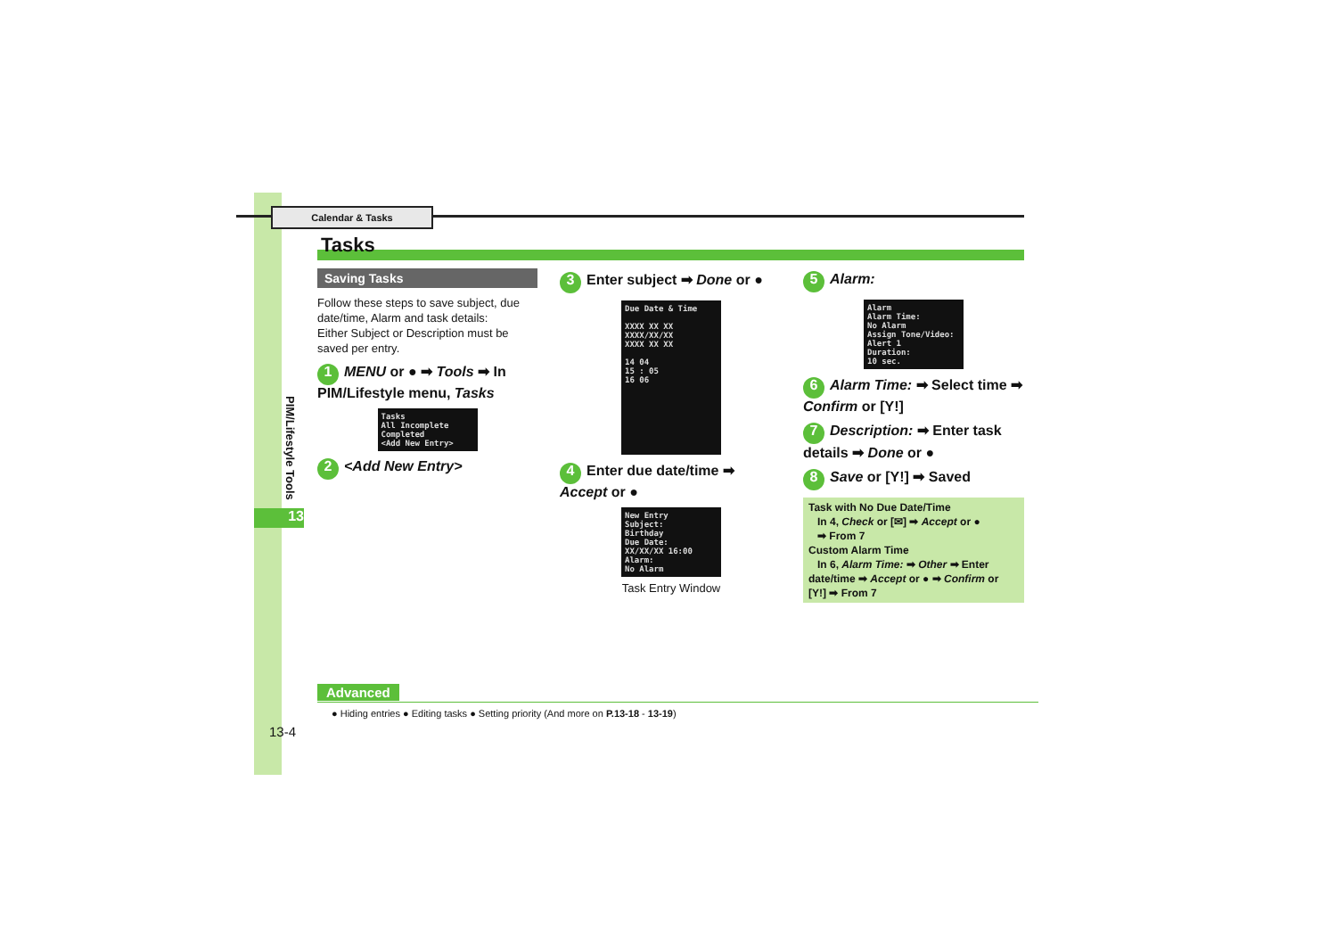Calendar & Tasks
Tasks
PIM/Lifestyle Tools
13
Saving Tasks
Follow these steps to save subject, due date/time, Alarm and task details:
Either Subject or Description must be saved per entry.
1 MENU or ● ➡ Tools ➡ In PIM/Lifestyle menu, Tasks
Tasks
All Incomplete Completed
<Add New Entry>
2 <Add New Entry>
3 Enter subject ➡ Done or ●
Due Date & Time
XXXX XX XX
XXXX/XX/XX
XXXX XX XX
14 04
15 : 05
16 06
4 Enter due date/time ➡ Accept or ●
New Entry
Subject:
Birthday
Due Date:
XX/XX/XX 16:00
Alarm:
No Alarm
Task Entry Window
5 Alarm:
Alarm
Alarm Time:
No Alarm
Assign Tone/Video:
Alert 1
Duration:
10 sec.
6 Alarm Time: ➡ Select time ➡ Confirm or [Y!]
7 Description: ➡ Enter task details ➡ Done or ●
8 Save or [Y!] ➡ Saved
Task with No Due Date/Time
In 4, Check or [✉] ➡ Accept or ●
➡ From 7
Custom Alarm Time
In 6, Alarm Time: ➡ Other ➡ Enter date/time ➡ Accept or ● ➡ Confirm or [Y!] ➡ From 7
Advanced
● Hiding entries ● Editing tasks ● Setting priority (And more on P.13-18 - 13-19)
13-4